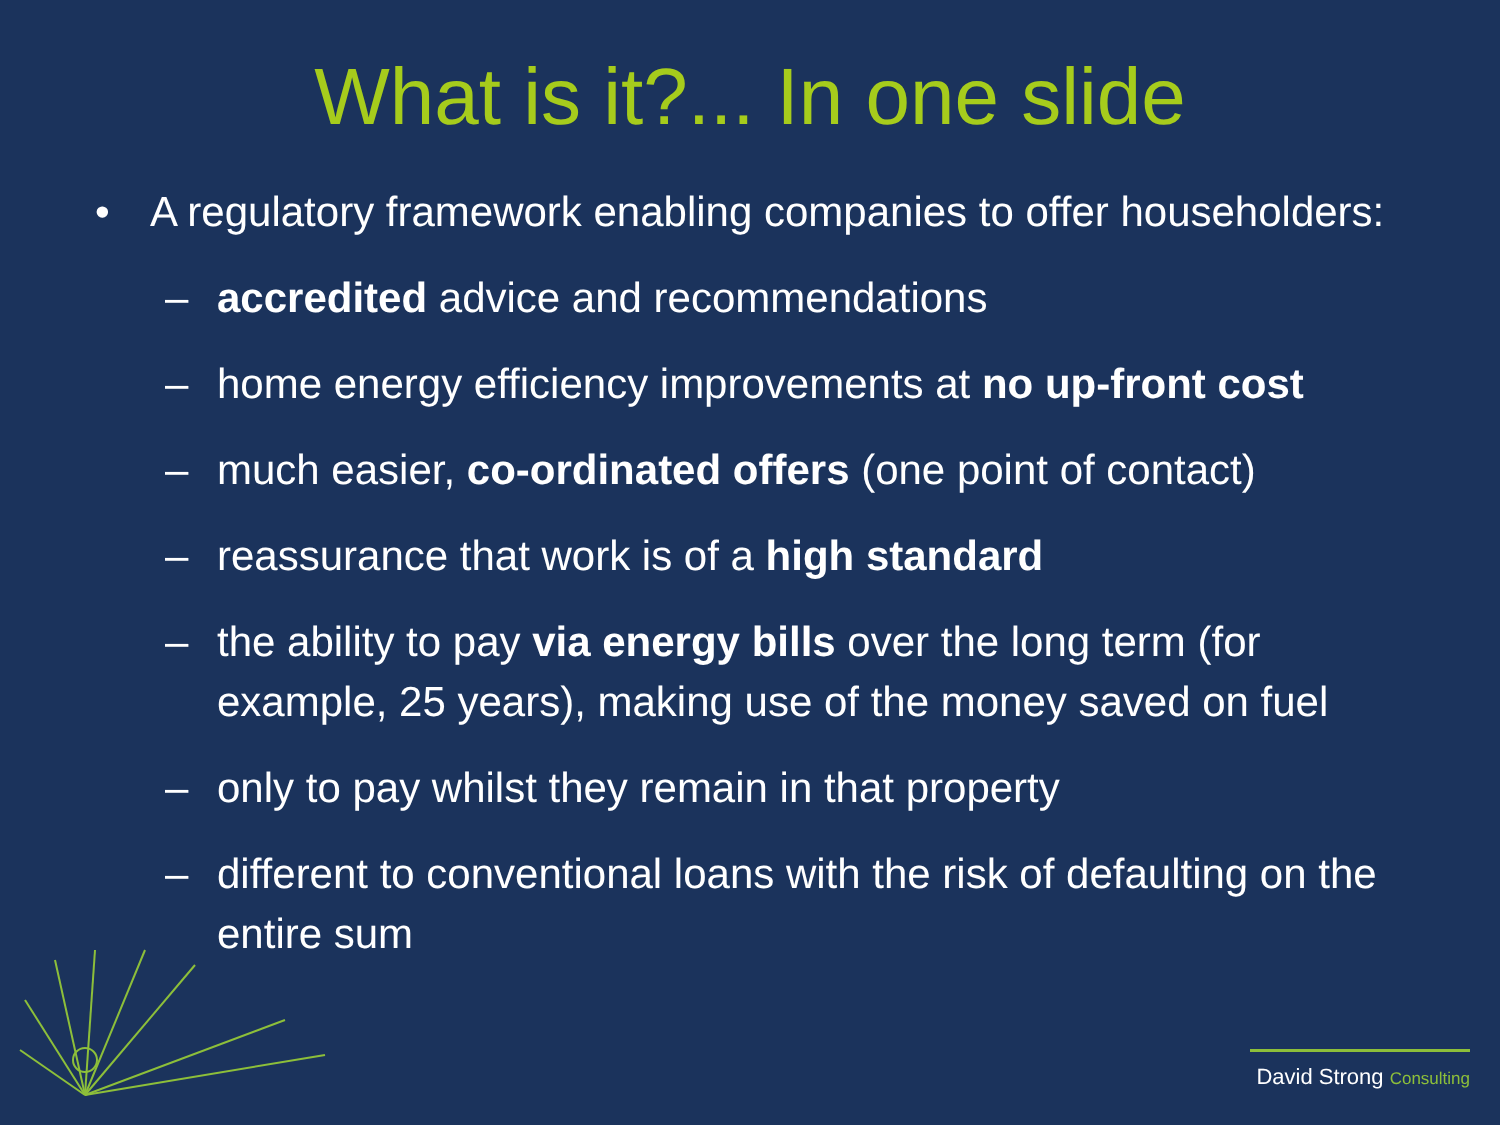What is it?... In one slide
• A regulatory framework enabling companies to offer householders:
– accredited advice and recommendations
– home energy efficiency improvements at no up-front cost
– much easier, co-ordinated offers (one point of contact)
– reassurance that work is of a high standard
– the ability to pay via energy bills over the long term (for example, 25 years), making use of the money saved on fuel
– only to pay whilst they remain in that property
– different to conventional loans with the risk of defaulting on the entire sum
David Strong Consulting